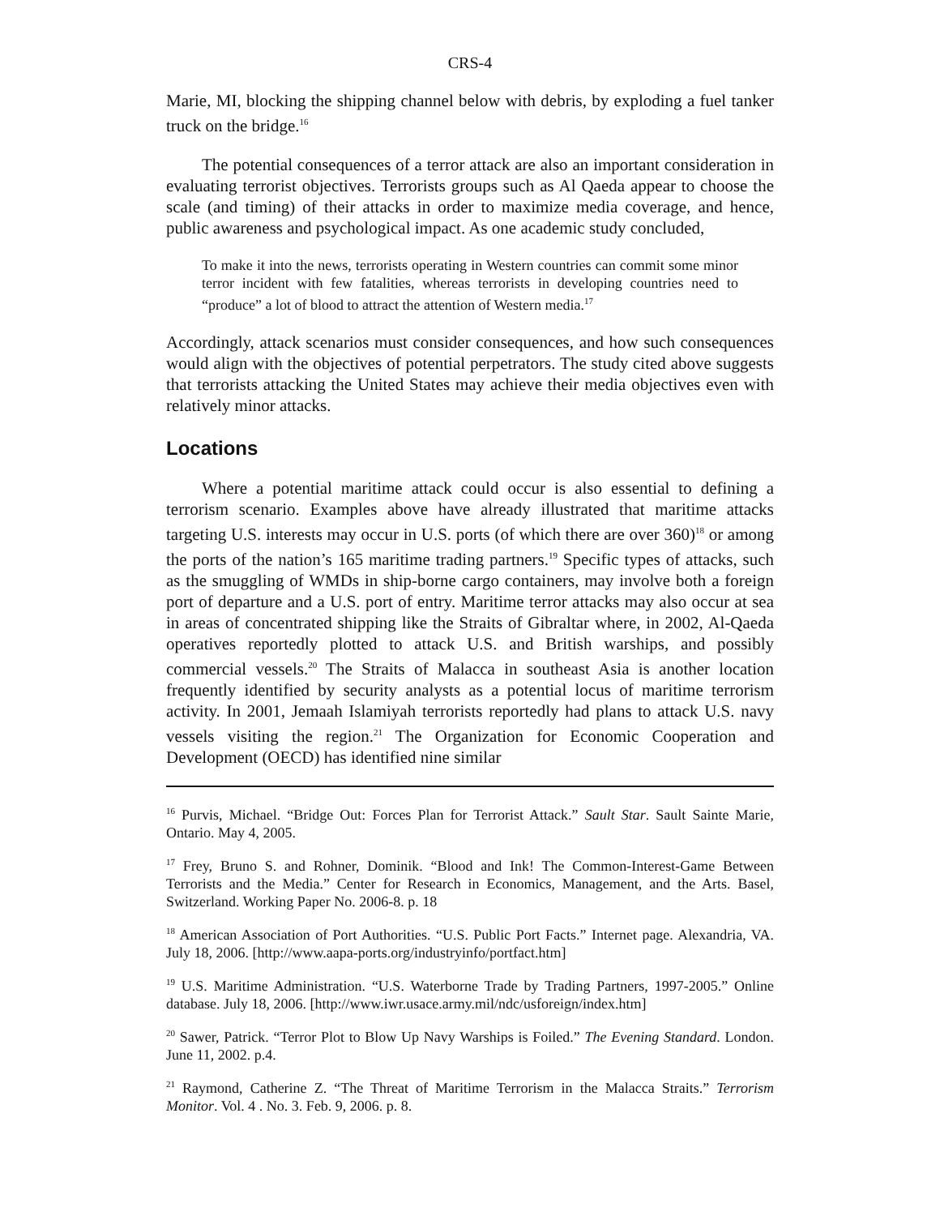CRS-4
Marie, MI, blocking the shipping channel below with debris, by exploding a fuel tanker truck on the bridge.<sup>16</sup>
The potential consequences of a terror attack are also an important consideration in evaluating terrorist objectives. Terrorists groups such as Al Qaeda appear to choose the scale (and timing) of their attacks in order to maximize media coverage, and hence, public awareness and psychological impact. As one academic study concluded,
To make it into the news, terrorists operating in Western countries can commit some minor terror incident with few fatalities, whereas terrorists in developing countries need to “produce” a lot of blood to attract the attention of Western media.<sup>17</sup>
Accordingly, attack scenarios must consider consequences, and how such consequences would align with the objectives of potential perpetrators. The study cited above suggests that terrorists attacking the United States may achieve their media objectives even with relatively minor attacks.
Locations
Where a potential maritime attack could occur is also essential to defining a terrorism scenario. Examples above have already illustrated that maritime attacks targeting U.S. interests may occur in U.S. ports (of which there are over 360)<sup>18</sup> or among the ports of the nation’s 165 maritime trading partners.<sup>19</sup> Specific types of attacks, such as the smuggling of WMDs in ship-borne cargo containers, may involve both a foreign port of departure and a U.S. port of entry. Maritime terror attacks may also occur at sea in areas of concentrated shipping like the Straits of Gibraltar where, in 2002, Al-Qaeda operatives reportedly plotted to attack U.S. and British warships, and possibly commercial vessels.<sup>20</sup> The Straits of Malacca in southeast Asia is another location frequently identified by security analysts as a potential locus of maritime terrorism activity. In 2001, Jemaah Islamiyah terrorists reportedly had plans to attack U.S. navy vessels visiting the region.<sup>21</sup> The Organization for Economic Cooperation and Development (OECD) has identified nine similar
<sup>16</sup> Purvis, Michael. “Bridge Out: Forces Plan for Terrorist Attack.” Sault Star. Sault Sainte Marie, Ontario. May 4, 2005.
<sup>17</sup> Frey, Bruno S. and Rohner, Dominik. “Blood and Ink! The Common-Interest-Game Between Terrorists and the Media.” Center for Research in Economics, Management, and the Arts. Basel, Switzerland. Working Paper No. 2006-8. p. 18
<sup>18</sup> American Association of Port Authorities. “U.S. Public Port Facts.” Internet page. Alexandria, VA. July 18, 2006. [http://www.aapa-ports.org/industryinfo/portfact.htm]
<sup>19</sup> U.S. Maritime Administration. “U.S. Waterborne Trade by Trading Partners, 1997-2005.” Online database. July 18, 2006. [http://www.iwr.usace.army.mil/ndc/usforeign/index.htm]
<sup>20</sup> Sawer, Patrick. “Terror Plot to Blow Up Navy Warships is Foiled.” The Evening Standard. London. June 11, 2002. p.4.
<sup>21</sup> Raymond, Catherine Z. “The Threat of Maritime Terrorism in the Malacca Straits.” Terrorism Monitor. Vol. 4 . No. 3. Feb. 9, 2006. p. 8.